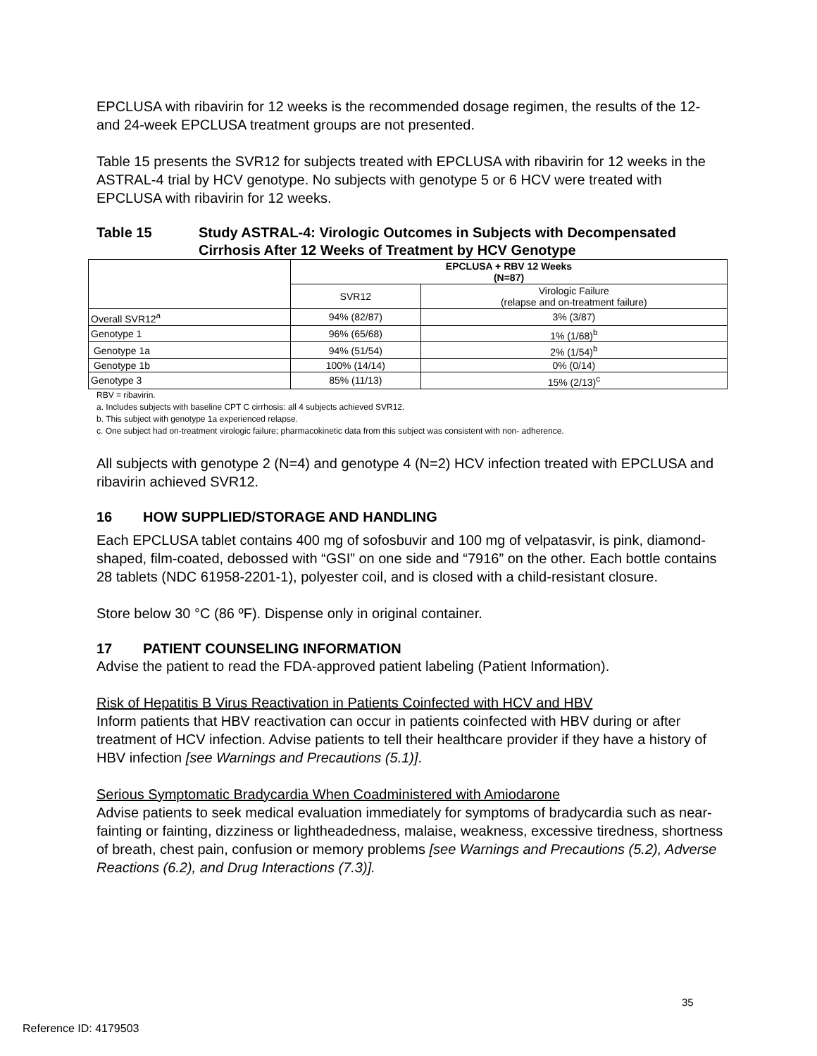EPCLUSA with ribavirin for 12 weeks is the recommended dosage regimen, the results of the 12- and 24-week EPCLUSA treatment groups are not presented.
Table 15 presents the SVR12 for subjects treated with EPCLUSA with ribavirin for 12 weeks in the ASTRAL-4 trial by HCV genotype. No subjects with genotype 5 or 6 HCV were treated with EPCLUSA with ribavirin for 12 weeks.
Table 15 Study ASTRAL-4: Virologic Outcomes in Subjects with Decompensated Cirrhosis After 12 Weeks of Treatment by HCV Genotype
| | EPCLUSA + RBV 12 Weeks (N=87) | |
| --- | --- | --- |
| | SVR12 | Virologic Failure (relapse and on-treatment failure) |
| Overall SVR12<sup>a</sup> | 94% (82/87) | 3% (3/87) |
| Genotype 1 | 96% (65/68) | 1% (1/68)<sup>b</sup> |
| Genotype 1a | 94% (51/54) | 2% (1/54)<sup>b</sup> |
| Genotype 1b | 100% (14/14) | 0% (0/14) |
| Genotype 3 | 85% (11/13) | 15% (2/13)<sup>c</sup> |
RBV = ribavirin.
a. Includes subjects with baseline CPT C cirrhosis: all 4 subjects achieved SVR12.
b. This subject with genotype 1a experienced relapse.
c. One subject had on-treatment virologic failure; pharmacokinetic data from this subject was consistent with non- adherence.
All subjects with genotype 2 (N=4) and genotype 4 (N=2) HCV infection treated with EPCLUSA and ribavirin achieved SVR12.
16 HOW SUPPLIED/STORAGE AND HANDLING
Each EPCLUSA tablet contains 400 mg of sofosbuvir and 100 mg of velpatasvir, is pink, diamond-shaped, film-coated, debossed with “GSI” on one side and “7916” on the other. Each bottle contains 28 tablets (NDC 61958-2201-1), polyester coil, and is closed with a child-resistant closure.
Store below 30 °C (86 ºF). Dispense only in original container.
17 PATIENT COUNSELING INFORMATION
Advise the patient to read the FDA-approved patient labeling (Patient Information).
Risk of Hepatitis B Virus Reactivation in Patients Coinfected with HCV and HBV
Inform patients that HBV reactivation can occur in patients coinfected with HBV during or after treatment of HCV infection. Advise patients to tell their healthcare provider if they have a history of HBV infection [see Warnings and Precautions (5.1)].
Serious Symptomatic Bradycardia When Coadministered with Amiodarone
Advise patients to seek medical evaluation immediately for symptoms of bradycardia such as near-fainting or fainting, dizziness or lightheadedness, malaise, weakness, excessive tiredness, shortness of breath, chest pain, confusion or memory problems [see Warnings and Precautions (5.2), Adverse Reactions (6.2), and Drug Interactions (7.3)].
35
Reference ID: 4179503